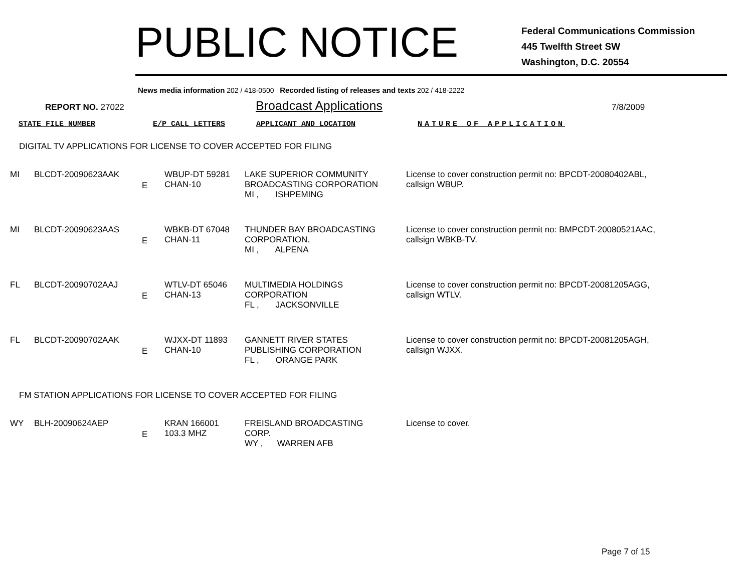PUBLIC NOTICE
Federal Communications Commission
445 Twelfth Street SW
Washington, D.C. 20554
News media information 202 / 418-0500 Recorded listing of releases and texts 202 / 418-2222
REPORT NO. 27022
Broadcast Applications
7/8/2009
STATE FILE NUMBER E/P CALL LETTERS APPLICANT AND LOCATION NATURE OF APPLICATION
DIGITAL TV APPLICATIONS FOR LICENSE TO COVER ACCEPTED FOR FILING
| MI | BLCDT-20090623AAK | E | WBUP-DT 59281 CHAN-10 | LAKE SUPERIOR COMMUNITY BROADCASTING CORPORATION MI , ISHPEMING | License to cover construction permit no: BPCDT-20080402ABL, callsign WBUP. |
| MI | BLCDT-20090623AAS | E | WBKB-DT 67048 CHAN-11 | THUNDER BAY BROADCASTING CORPORATION. MI , ALPENA | License to cover construction permit no: BMPCDT-20080521AAC, callsign WBKB-TV. |
| FL | BLCDT-20090702AAJ | E | WTLV-DT 65046 CHAN-13 | MULTIMEDIA HOLDINGS CORPORATION FL , JACKSONVILLE | License to cover construction permit no: BPCDT-20081205AGG, callsign WTLV. |
| FL | BLCDT-20090702AAK | E | WJXX-DT 11893 CHAN-10 | GANNETT RIVER STATES PUBLISHING CORPORATION FL , ORANGE PARK | License to cover construction permit no: BPCDT-20081205AGH, callsign WJXX. |
FM STATION APPLICATIONS FOR LICENSE TO COVER ACCEPTED FOR FILING
| WY | BLH-20090624AEP | E | KRAN 166001 103.3 MHZ | FREISLAND BROADCASTING CORP. WY , WARREN AFB | License to cover. |
Page 7 of 15